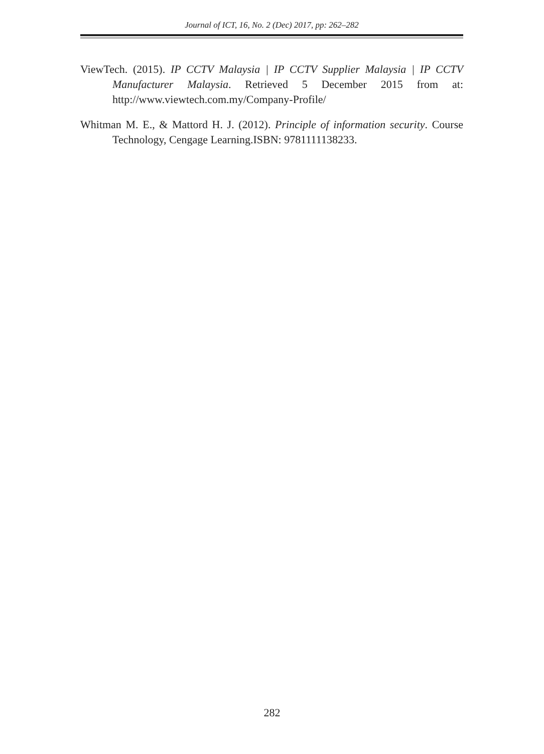Journal of ICT, 16, No. 2 (Dec) 2017, pp: 262–282
ViewTech. (2015). IP CCTV Malaysia | IP CCTV Supplier Malaysia | IP CCTV Manufacturer Malaysia. Retrieved 5 December 2015 from at: http://www.viewtech.com.my/Company-Profile/
Whitman M. E., & Mattord H. J. (2012). Principle of information security. Course Technology, Cengage Learning.ISBN: 9781111138233.
282